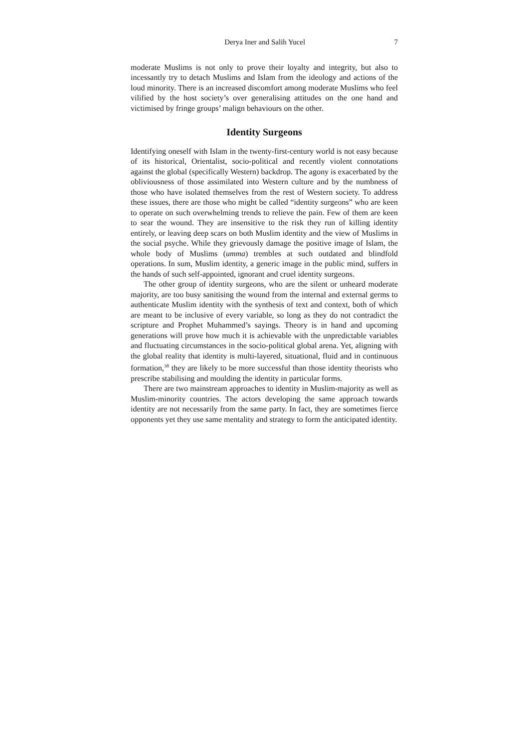Derya Iner and Salih Yucel 7
moderate Muslims is not only to prove their loyalty and integrity, but also to incessantly try to detach Muslims and Islam from the ideology and actions of the loud minority. There is an increased discomfort among moderate Muslims who feel vilified by the host society’s over generalising attitudes on the one hand and victimised by fringe groups’ malign behaviours on the other.
Identity Surgeons
Identifying oneself with Islam in the twenty-first-century world is not easy because of its historical, Orientalist, socio-political and recently violent connotations against the global (specifically Western) backdrop. The agony is exacerbated by the obliviousness of those assimilated into Western culture and by the numbness of those who have isolated themselves from the rest of Western society. To address these issues, there are those who might be called “identity surgeons” who are keen to operate on such overwhelming trends to relieve the pain. Few of them are keen to sear the wound. They are insensitive to the risk they run of killing identity entirely, or leaving deep scars on both Muslim identity and the view of Muslims in the social psyche. While they grievously damage the positive image of Islam, the whole body of Muslims (umma) trembles at such outdated and blindfold operations. In sum, Muslim identity, a generic image in the public mind, suffers in the hands of such self-appointed, ignorant and cruel identity surgeons.
The other group of identity surgeons, who are the silent or unheard moderate majority, are too busy sanitising the wound from the internal and external germs to authenticate Muslim identity with the synthesis of text and context, both of which are meant to be inclusive of every variable, so long as they do not contradict the scripture and Prophet Muhammed’s sayings. Theory is in hand and upcoming generations will prove how much it is achievable with the unpredictable variables and fluctuating circumstances in the socio-political global arena. Yet, aligning with the global reality that identity is multi-layered, situational, fluid and in continuous formation,<sup>38</sup> they are likely to be more successful than those identity theorists who prescribe stabilising and moulding the identity in particular forms.
There are two mainstream approaches to identity in Muslim-majority as well as Muslim-minority countries. The actors developing the same approach towards identity are not necessarily from the same party. In fact, they are sometimes fierce opponents yet they use same mentality and strategy to form the anticipated identity.